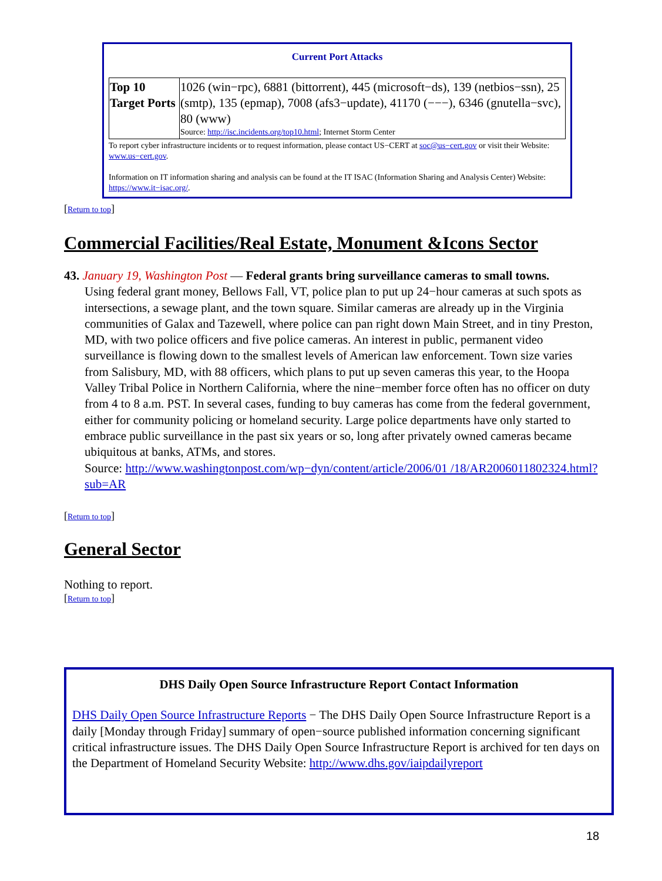Current Port Attacks
| Top 10 Target Ports | 1026 (win−rpc), 6881 (bittorrent), 445 (microsoft−ds), 139 (netbios−ssn), 25 (smtp), 135 (epmap), 7008 (afs3−update), 41170 (−−−), 6346 (gnutella−svc), 80 (www) Source: http://isc.incidents.org/top10.html ; Internet Storm Center |
To report cyber infrastructure incidents or to request information, please contact US−CERT at soc@us−cert.gov or visit their Website: www.us−cert.gov.
Information on IT information sharing and analysis can be found at the IT ISAC (Information Sharing and Analysis Center) Website: https://www.it−isac.org/.
[Return to top]
Commercial Facilities/Real Estate, Monument &Icons Sector
43. January 19, Washington Post — Federal grants bring surveillance cameras to small towns.
Using federal grant money, Bellows Fall, VT, police plan to put up 24−hour cameras at such spots as intersections, a sewage plant, and the town square. Similar cameras are already up in the Virginia communities of Galax and Tazewell, where police can pan right down Main Street, and in tiny Preston, MD, with two police officers and five police cameras. An interest in public, permanent video surveillance is flowing down to the smallest levels of American law enforcement. Town size varies from Salisbury, MD, with 88 officers, which plans to put up seven cameras this year, to the Hoopa Valley Tribal Police in Northern California, where the nine−member force often has no officer on duty from 4 to 8 a.m. PST. In several cases, funding to buy cameras has come from the federal government, either for community policing or homeland security. Large police departments have only started to embrace public surveillance in the past six years or so, long after privately owned cameras became ubiquitous at banks, ATMs, and stores.
Source: http://www.washingtonpost.com/wp−dyn/content/article/2006/01 /18/AR2006011802324.html?sub=AR
[Return to top]
General Sector
Nothing to report.
[Return to top]
DHS Daily Open Source Infrastructure Report Contact Information
DHS Daily Open Source Infrastructure Reports − The DHS Daily Open Source Infrastructure Report is a daily [Monday through Friday] summary of open−source published information concerning significant critical infrastructure issues. The DHS Daily Open Source Infrastructure Report is archived for ten days on the Department of Homeland Security Website: http://www.dhs.gov/iaipdailyreport
18